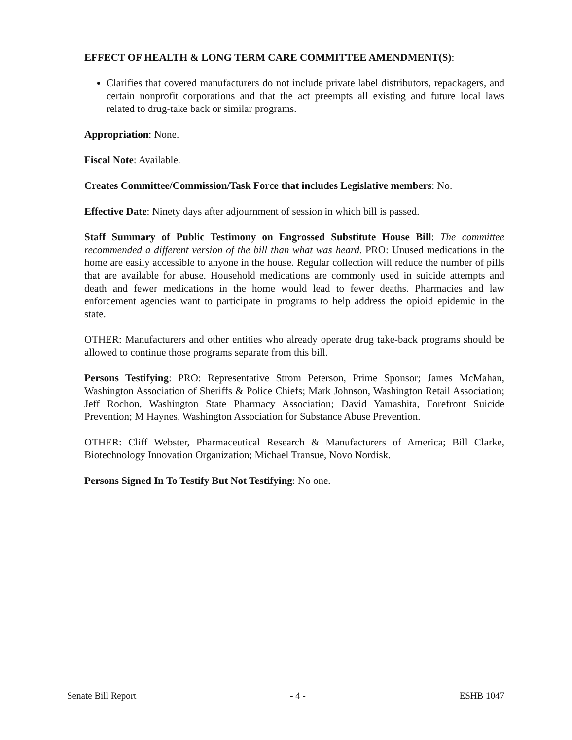EFFECT OF HEALTH & LONG TERM CARE COMMITTEE AMENDMENT(S):
Clarifies that covered manufacturers do not include private label distributors, repackagers, and certain nonprofit corporations and that the act preempts all existing and future local laws related to drug-take back or similar programs.
Appropriation: None.
Fiscal Note: Available.
Creates Committee/Commission/Task Force that includes Legislative members: No.
Effective Date: Ninety days after adjournment of session in which bill is passed.
Staff Summary of Public Testimony on Engrossed Substitute House Bill: The committee recommended a different version of the bill than what was heard. PRO: Unused medications in the home are easily accessible to anyone in the house. Regular collection will reduce the number of pills that are available for abuse. Household medications are commonly used in suicide attempts and death and fewer medications in the home would lead to fewer deaths. Pharmacies and law enforcement agencies want to participate in programs to help address the opioid epidemic in the state.
OTHER: Manufacturers and other entities who already operate drug take-back programs should be allowed to continue those programs separate from this bill.
Persons Testifying: PRO: Representative Strom Peterson, Prime Sponsor; James McMahan, Washington Association of Sheriffs & Police Chiefs; Mark Johnson, Washington Retail Association; Jeff Rochon, Washington State Pharmacy Association; David Yamashita, Forefront Suicide Prevention; M Haynes, Washington Association for Substance Abuse Prevention.
OTHER: Cliff Webster, Pharmaceutical Research & Manufacturers of America; Bill Clarke, Biotechnology Innovation Organization; Michael Transue, Novo Nordisk.
Persons Signed In To Testify But Not Testifying: No one.
Senate Bill Report - 4 - ESHB 1047